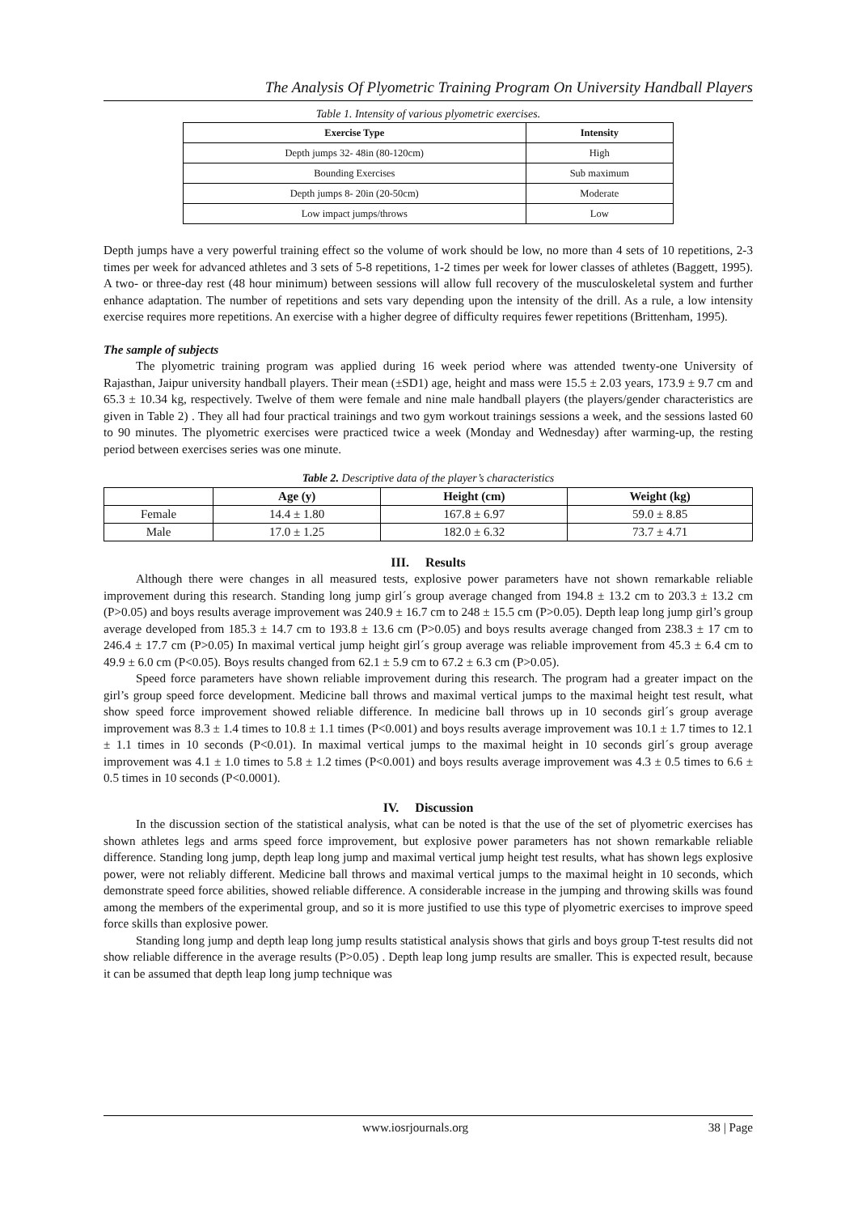The Analysis Of Plyometric Training Program On University Handball Players
Table 1. Intensity of various plyometric exercises.
| Exercise Type | Intensity |
| --- | --- |
| Depth jumps 32- 48in (80-120cm) | High |
| Bounding Exercises | Sub maximum |
| Depth jumps 8- 20in (20-50cm) | Moderate |
| Low impact jumps/throws | Low |
Depth jumps have a very powerful training effect so the volume of work should be low, no more than 4 sets of 10 repetitions, 2-3 times per week for advanced athletes and 3 sets of 5-8 repetitions, 1-2 times per week for lower classes of athletes (Baggett, 1995). A two- or three-day rest (48 hour minimum) between sessions will allow full recovery of the musculoskeletal system and further enhance adaptation. The number of repetitions and sets vary depending upon the intensity of the drill. As a rule, a low intensity exercise requires more repetitions. An exercise with a higher degree of difficulty requires fewer repetitions (Brittenham, 1995).
The sample of subjects
The plyometric training program was applied during 16 week period where was attended twenty-one University of Rajasthan, Jaipur university handball players. Their mean (±SD1) age, height and mass were 15.5 ± 2.03 years, 173.9 ± 9.7 cm and 65.3 ± 10.34 kg, respectively. Twelve of them were female and nine male handball players (the players/gender characteristics are given in Table 2) . They all had four practical trainings and two gym workout trainings sessions a week, and the sessions lasted 60 to 90 minutes. The plyometric exercises were practiced twice a week (Monday and Wednesday) after warming-up, the resting period between exercises series was one minute.
Table 2. Descriptive data of the player’s characteristics
| | Age (y) | Height (cm) | Weight (kg) |
| --- | --- | --- | --- |
| Female | 14.4 ± 1.80 | 167.8 ± 6.97 | 59.0 ± 8.85 |
| Male | 17.0 ± 1.25 | 182.0 ± 6.32 | 73.7 ± 4.71 |
III. Results
Although there were changes in all measured tests, explosive power parameters have not shown remarkable reliable improvement during this research. Standing long jump girl´s group average changed from 194.8 ± 13.2 cm to 203.3 ± 13.2 cm (P>0.05) and boys results average improvement was 240.9 ± 16.7 cm to 248 ± 15.5 cm (P>0.05). Depth leap long jump girl’s group average developed from 185.3 ± 14.7 cm to 193.8 ± 13.6 cm (P>0.05) and boys results average changed from 238.3 ± 17 cm to 246.4 ± 17.7 cm (P>0.05) In maximal vertical jump height girl´s group average was reliable improvement from 45.3 ± 6.4 cm to 49.9 ± 6.0 cm (P<0.05). Boys results changed from 62.1 ± 5.9 cm to 67.2 ± 6.3 cm (P>0.05).
Speed force parameters have shown reliable improvement during this research. The program had a greater impact on the girl’s group speed force development. Medicine ball throws and maximal vertical jumps to the maximal height test result, what show speed force improvement showed reliable difference. In medicine ball throws up in 10 seconds girl´s group average improvement was 8.3 ± 1.4 times to 10.8 ± 1.1 times (P<0.001) and boys results average improvement was 10.1 ± 1.7 times to 12.1 ± 1.1 times in 10 seconds (P<0.01). In maximal vertical jumps to the maximal height in 10 seconds girl´s group average improvement was 4.1 ± 1.0 times to 5.8 ± 1.2 times (P<0.001) and boys results average improvement was 4.3 ± 0.5 times to 6.6 ± 0.5 times in 10 seconds (P<0.0001).
IV. Discussion
In the discussion section of the statistical analysis, what can be noted is that the use of the set of plyometric exercises has shown athletes legs and arms speed force improvement, but explosive power parameters has not shown remarkable reliable difference. Standing long jump, depth leap long jump and maximal vertical jump height test results, what has shown legs explosive power, were not reliably different. Medicine ball throws and maximal vertical jumps to the maximal height in 10 seconds, which demonstrate speed force abilities, showed reliable difference. A considerable increase in the jumping and throwing skills was found among the members of the experimental group, and so it is more justified to use this type of plyometric exercises to improve speed force skills than explosive power.
Standing long jump and depth leap long jump results statistical analysis shows that girls and boys group T-test results did not show reliable difference in the average results (P>0.05) . Depth leap long jump results are smaller. This is expected result, because it can be assumed that depth leap long jump technique was
www.iosrjournals.org 38 | Page